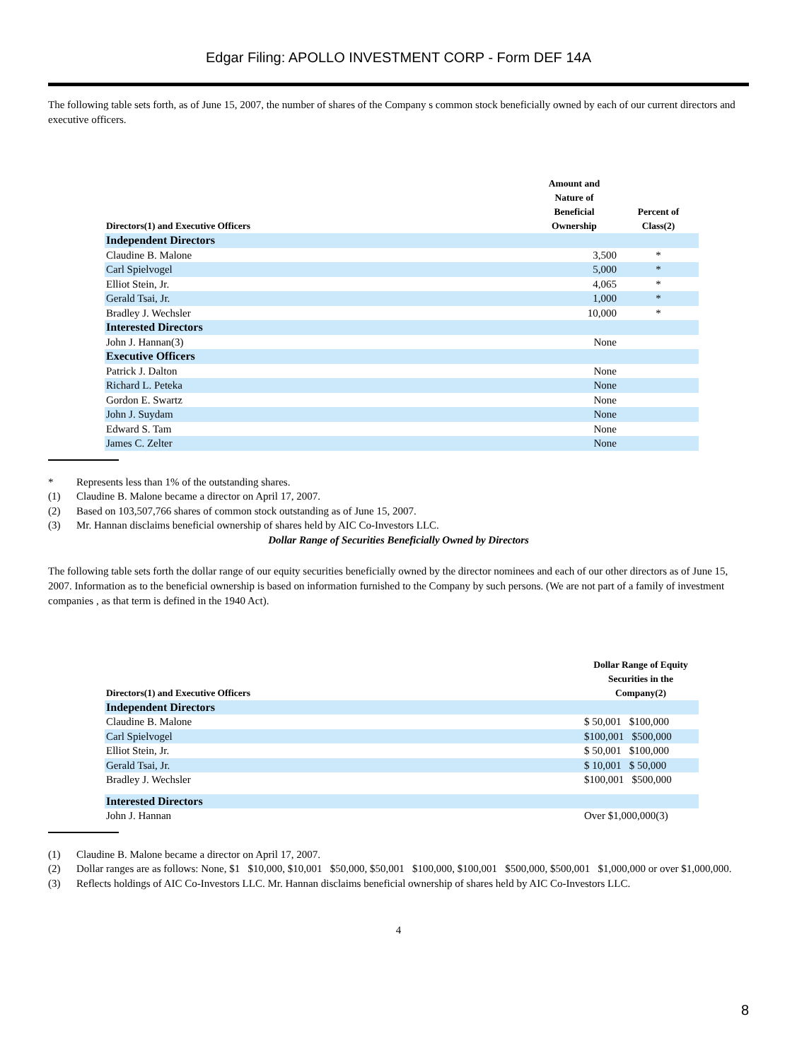Edgar Filing: APOLLO INVESTMENT CORP - Form DEF 14A
The following table sets forth, as of June 15, 2007, the number of shares of the Company s common stock beneficially owned by each of our current directors and executive officers.
| Directors(1) and Executive Officers | Amount and Nature of Beneficial Ownership | Percent of Class(2) |
| --- | --- | --- |
| Independent Directors | | |
| Claudine B. Malone | 3,500 | * |
| Carl Spielvogel | 5,000 | * |
| Elliot Stein, Jr. | 4,065 | * |
| Gerald Tsai, Jr. | 1,000 | * |
| Bradley J. Wechsler | 10,000 | * |
| Interested Directors | | |
| John J. Hannan(3) | None | |
| Executive Officers | | |
| Patrick J. Dalton | None | |
| Richard L. Peteka | None | |
| Gordon E. Swartz | None | |
| John J. Suydam | None | |
| Edward S. Tam | None | |
| James C. Zelter | None | |
* Represents less than 1% of the outstanding shares.
(1) Claudine B. Malone became a director on April 17, 2007.
(2) Based on 103,507,766 shares of common stock outstanding as of June 15, 2007.
(3) Mr. Hannan disclaims beneficial ownership of shares held by AIC Co-Investors LLC.
Dollar Range of Securities Beneficially Owned by Directors
The following table sets forth the dollar range of our equity securities beneficially owned by the director nominees and each of our other directors as of June 15, 2007. Information as to the beneficial ownership is based on information furnished to the Company by such persons. (We are not part of a family of investment companies , as that term is defined in the 1940 Act).
| Directors(1) and Executive Officers | Dollar Range of Equity Securities in the Company(2) |
| --- | --- |
| Independent Directors | |
| Claudine B. Malone | $ 50,001 $100,000 |
| Carl Spielvogel | $100,001 $500,000 |
| Elliot Stein, Jr. | $ 50,001 $100,000 |
| Gerald Tsai, Jr. | $ 10,001 $ 50,000 |
| Bradley J. Wechsler | $100,001 $500,000 |
| Interested Directors | |
| John J. Hannan | Over $1,000,000(3) |
(1) Claudine B. Malone became a director on April 17, 2007.
(2) Dollar ranges are as follows: None, $1 $10,000, $10,001 $50,000, $50,001 $100,000, $100,001 $500,000, $500,001 $1,000,000 or over $1,000,000.
(3) Reflects holdings of AIC Co-Investors LLC. Mr. Hannan disclaims beneficial ownership of shares held by AIC Co-Investors LLC.
4
8